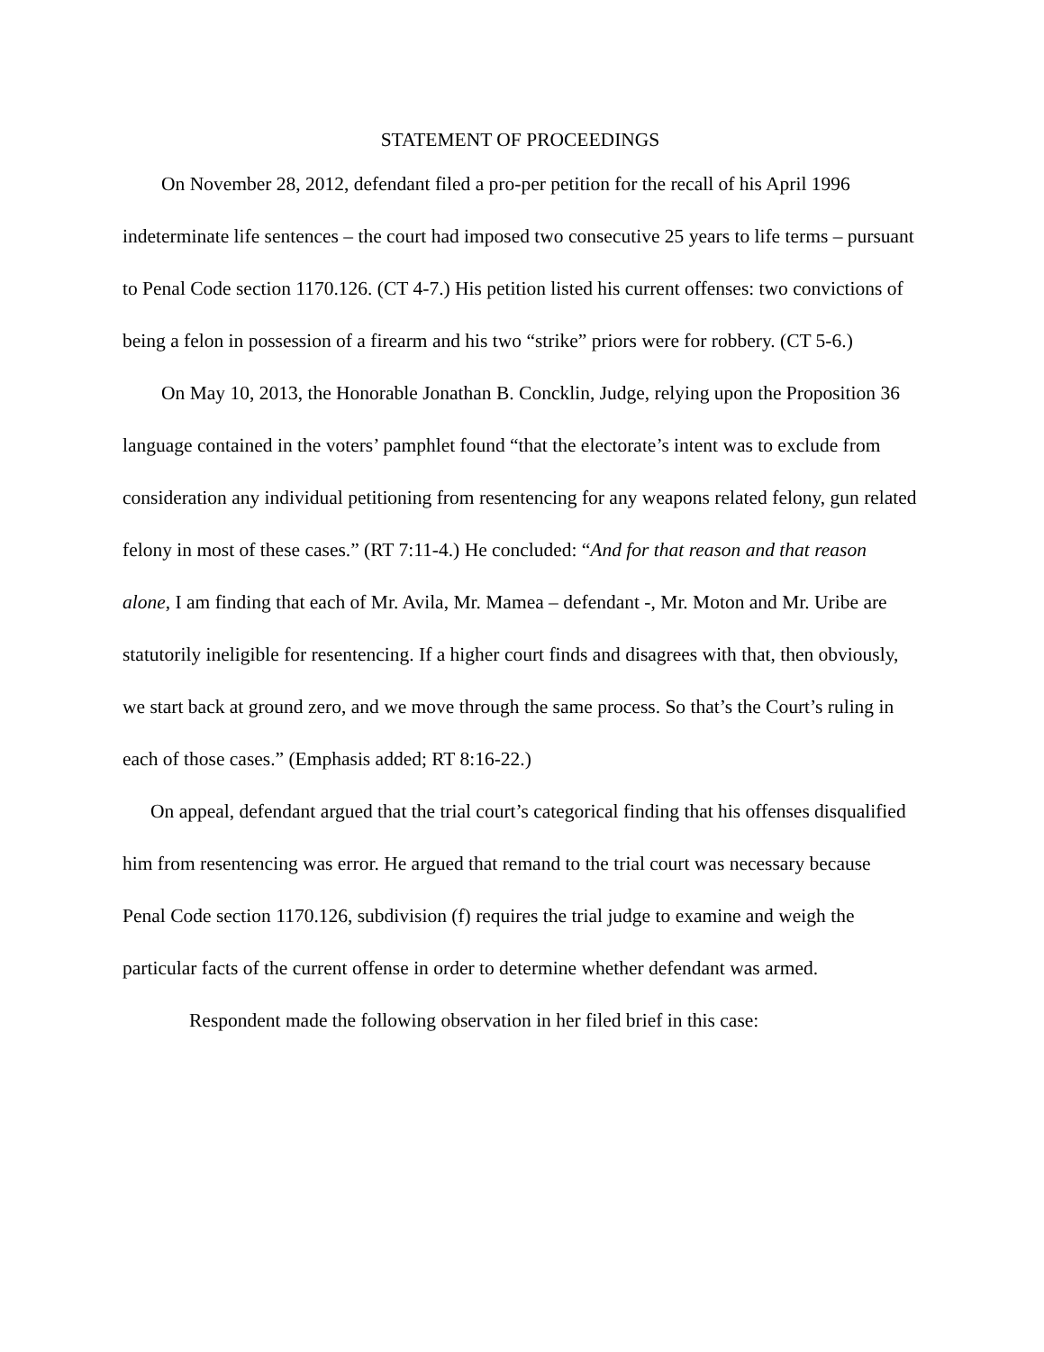STATEMENT OF PROCEEDINGS
On November 28, 2012, defendant filed a pro-per petition for the recall of his April 1996 indeterminate life sentences – the court had imposed two consecutive 25 years to life terms – pursuant to Penal Code section 1170.126. (CT 4-7.) His petition listed his current offenses: two convictions of being a felon in possession of a firearm and his two “strike” priors were for robbery. (CT 5-6.)
On May 10, 2013, the Honorable Jonathan B. Concklin, Judge, relying upon the Proposition 36 language contained in the voters’ pamphlet found “that the electorate’s intent was to exclude from consideration any individual petitioning from resentencing for any weapons related felony, gun related felony in most of these cases.” (RT 7:11-4.) He concluded: “And for that reason and that reason alone, I am finding that each of Mr. Avila, Mr. Mamea – defendant -, Mr. Moton and Mr. Uribe are statutorily ineligible for resentencing. If a higher court finds and disagrees with that, then obviously, we start back at ground zero, and we move through the same process. So that’s the Court’s ruling in each of those cases.” (Emphasis added; RT 8:16-22.)
On appeal, defendant argued that the trial court’s categorical finding that his offenses disqualified him from resentencing was error. He argued that remand to the trial court was necessary because Penal Code section 1170.126, subdivision (f) requires the trial judge to examine and weigh the particular facts of the current offense in order to determine whether defendant was armed.
Respondent made the following observation in her filed brief in this case: